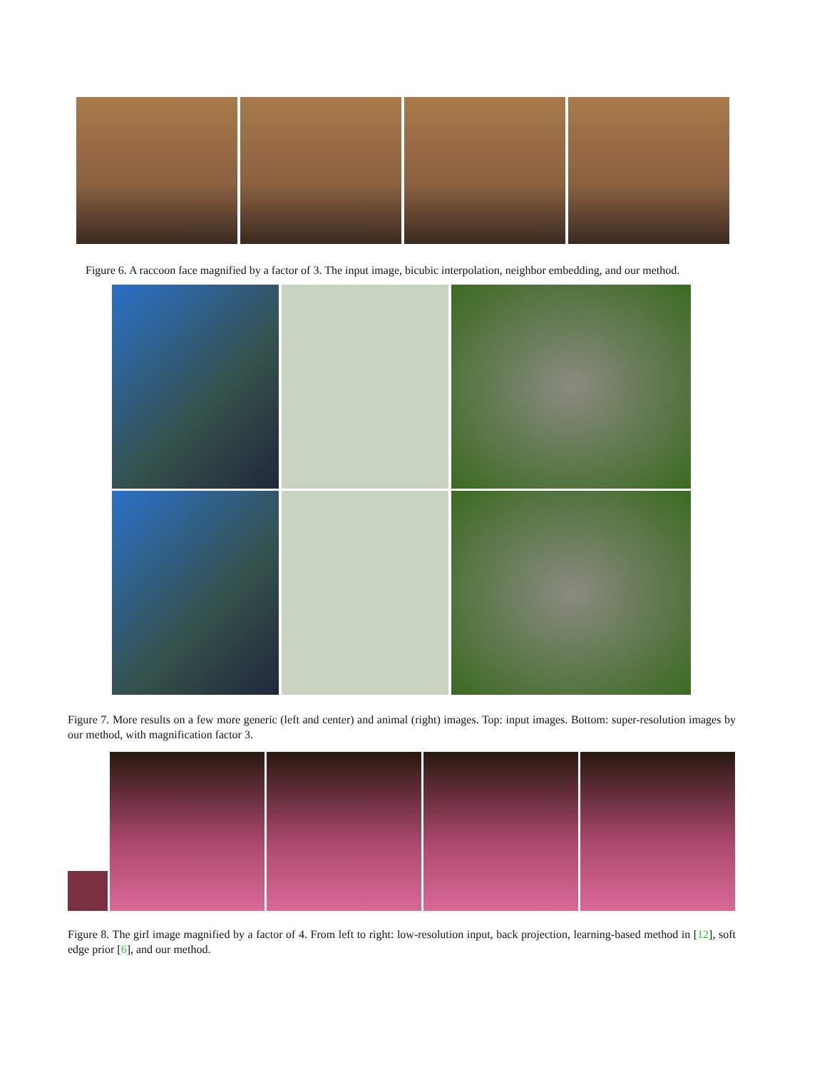Figure 6. A raccoon face magnified by a factor of 3. The input image, bicubic interpolation, neighbor embedding, and our method.
Figure 7. More results on a few more generic (left and center) and animal (right) images. Top: input images. Bottom: super-resolution images by our method, with magnification factor 3.
Figure 8. The girl image magnified by a factor of 4. From left to right: low-resolution input, back projection, learning-based method in [12], soft edge prior [6], and our method.